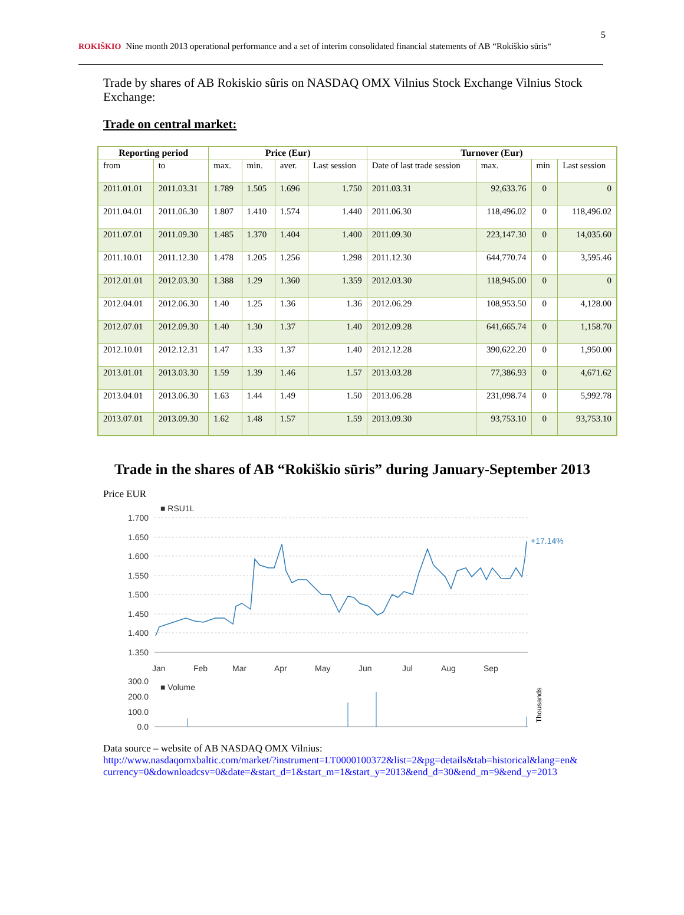ROKIŠKIO Nine month 2013 operational performance and a set of interim consolidated financial statements of AB “Rokiškio sūris“5
Trade by shares of AB Rokiskio sûris on NASDAQ OMX Vilnius Stock Exchange Vilnius Stock Exchange:
Trade on central market:
| Reporting period | | Price (Eur) | | | | Turnover (Eur) | | | |
| --- | --- | --- | --- | --- | --- | --- | --- | --- | --- |
| from | to | max. | min. | aver. | Last session | Date of last trade session | max. | min | Last session |
| 2011.01.01 | 2011.03.31 | 1.789 | 1.505 | 1.696 | 1.750 | 2011.03.31 | 92,633.76 | 0 | 0 |
| 2011.04.01 | 2011.06.30 | 1.807 | 1.410 | 1.574 | 1.440 | 2011.06.30 | 118,496.02 | 0 | 118,496.02 |
| 2011.07.01 | 2011.09.30 | 1.485 | 1.370 | 1.404 | 1.400 | 2011.09.30 | 223,147.30 | 0 | 14,035.60 |
| 2011.10.01 | 2011.12.30 | 1.478 | 1.205 | 1.256 | 1.298 | 2011.12.30 | 644,770.74 | 0 | 3,595.46 |
| 2012.01.01 | 2012.03.30 | 1.388 | 1.29 | 1.360 | 1.359 | 2012.03.30 | 118,945.00 | 0 | 0 |
| 2012.04.01 | 2012.06.30 | 1.40 | 1.25 | 1.36 | 1.36 | 2012.06.29 | 108,953.50 | 0 | 4,128.00 |
| 2012.07.01 | 2012.09.30 | 1.40 | 1.30 | 1.37 | 1.40 | 2012.09.28 | 641,665.74 | 0 | 1,158.70 |
| 2012.10.01 | 2012.12.31 | 1.47 | 1.33 | 1.37 | 1.40 | 2012.12.28 | 390,622.20 | 0 | 1,950.00 |
| 2013.01.01 | 2013.03.30 | 1.59 | 1.39 | 1.46 | 1.57 | 2013.03.28 | 77,386.93 | 0 | 4,671.62 |
| 2013.04.01 | 2013.06.30 | 1.63 | 1.44 | 1.49 | 1.50 | 2013.06.28 | 231,098.74 | 0 | 5,992.78 |
| 2013.07.01 | 2013.09.30 | 1.62 | 1.48 | 1.57 | 1.59 | 2013.09.30 | 93,753.10 | 0 | 93,753.10 |
Trade in the shares of AB “Rokiškio sūris” during January-September 2013
Price EUR
■ RSU1L
1.700
1.650
1.600
1.550
1.500
1.450
1.400
1.350
300.0
200.0
100.0
0.0
Jan
Feb
Mar
Apr
May
Jun
Jul
Aug
Sep
+17.14%
■ Volume
Thousands
Data source – website of AB NASDAQ OMX Vilnius:
http://www.nasdaqomxbaltic.com/market/?instrument=LT0000100372&list=2&pg=details&tab=historical&lang=en& currency=0&downloadcsv=0&date=&start_d=1&start_m=1&start_y=2013&end_d=30&end_m=9&end_y=2013